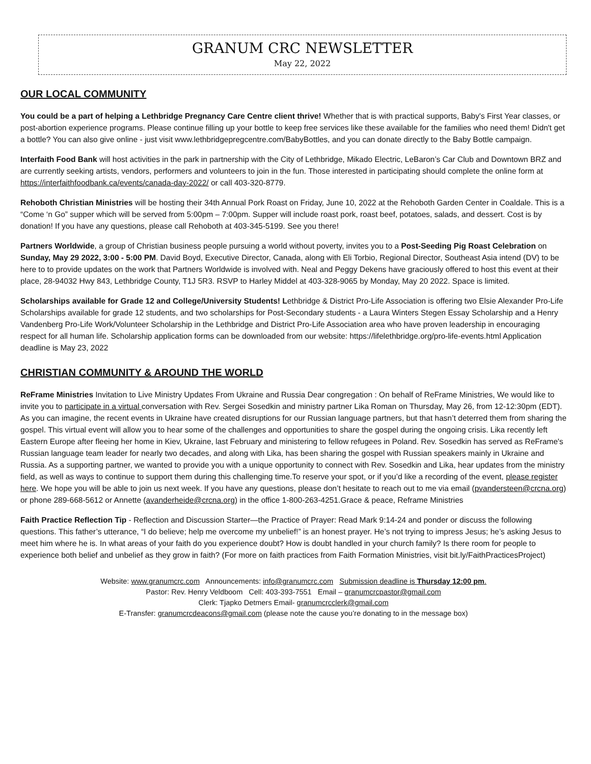GRANUM CRC NEWSLETTER
May 22, 2022
OUR LOCAL COMMUNITY
You could be a part of helping a Lethbridge Pregnancy Care Centre client thrive! Whether that is with practical supports, Baby's First Year classes, or post-abortion experience programs. Please continue filling up your bottle to keep free services like these available for the families who need them! Didn't get a bottle? You can also give online - just visit www.lethbridgepregcentre.com/BabyBottles, and you can donate directly to the Baby Bottle campaign.
Interfaith Food Bank will host activities in the park in partnership with the City of Lethbridge, Mikado Electric, LeBaron’s Car Club and Downtown BRZ and are currently seeking artists, vendors, performers and volunteers to join in the fun. Those interested in participating should complete the online form at https://interfaithfoodbank.ca/events/canada-day-2022/ or call 403-320-8779.
Rehoboth Christian Ministries will be hosting their 34th Annual Pork Roast on Friday, June 10, 2022 at the Rehoboth Garden Center in Coaldale. This is a “Come ‘n Go” supper which will be served from 5:00pm – 7:00pm. Supper will include roast pork, roast beef, potatoes, salads, and dessert. Cost is by donation! If you have any questions, please call Rehoboth at 403-345-5199. See you there!
Partners Worldwide, a group of Christian business people pursuing a world without poverty, invites you to a Post-Seeding Pig Roast Celebration on Sunday, May 29 2022, 3:00 - 5:00 PM. David Boyd, Executive Director, Canada, along with Eli Torbio, Regional Director, Southeast Asia intend (DV) to be here to to provide updates on the work that Partners Worldwide is involved with. Neal and Peggy Dekens have graciously offered to host this event at their place, 28-94032 Hwy 843, Lethbridge County, T1J 5R3. RSVP to Harley Middel at 403-328-9065 by Monday, May 20 2022. Space is limited.
Scholarships available for Grade 12 and College/University Students! Lethbridge & District Pro-Life Association is offering two Elsie Alexander Pro-Life Scholarships available for grade 12 students, and two scholarships for Post-Secondary students - a Laura Winters Stegen Essay Scholarship and a Henry Vandenberg Pro-Life Work/Volunteer Scholarship in the Lethbridge and District Pro-Life Association area who have proven leadership in encouraging respect for all human life. Scholarship application forms can be downloaded from our website: https://lifelethbridge.org/pro-life-events.html Application deadline is May 23, 2022
CHRISTIAN COMMUNITY & AROUND THE WORLD
ReFrame Ministries Invitation to Live Ministry Updates From Ukraine and Russia Dear congregation : On behalf of ReFrame Ministries, We would like to invite you to participate in a virtual conversation with Rev. Sergei Sosedkin and ministry partner Lika Roman on Thursday, May 26, from 12-12:30pm (EDT). As you can imagine, the recent events in Ukraine have created disruptions for our Russian language partners, but that hasn’t deterred them from sharing the gospel. This virtual event will allow you to hear some of the challenges and opportunities to share the gospel during the ongoing crisis. Lika recently left Eastern Europe after fleeing her home in Kiev, Ukraine, last February and ministering to fellow refugees in Poland. Rev. Sosedkin has served as ReFrame's Russian language team leader for nearly two decades, and along with Lika, has been sharing the gospel with Russian speakers mainly in Ukraine and Russia. As a supporting partner, we wanted to provide you with a unique opportunity to connect with Rev. Sosedkin and Lika, hear updates from the ministry field, as well as ways to continue to support them during this challenging time.To reserve your spot, or if you’d like a recording of the event, please register here. We hope you will be able to join us next week. If you have any questions, please don’t hesitate to reach out to me via email (pvandersteen@crcna.org) or phone 289-668-5612 or Annette (avanderheide@crcna.org) in the office 1-800-263-4251.Grace & peace, Reframe Ministries
Faith Practice Reflection Tip - Reflection and Discussion Starter—the Practice of Prayer: Read Mark 9:14-24 and ponder or discuss the following questions. This father’s utterance, “I do believe; help me overcome my unbelief!” is an honest prayer. He’s not trying to impress Jesus; he’s asking Jesus to meet him where he is. In what areas of your faith do you experience doubt? How is doubt handled in your church family? Is there room for people to experience both belief and unbelief as they grow in faith? (For more on faith practices from Faith Formation Ministries, visit bit.ly/FaithPracticesProject)
Website: www.granumcrc.com Announcements: info@granumcrc.com Submission deadline is Thursday 12:00 pm.
Pastor: Rev. Henry Veldboom Cell: 403-393-7551 Email – granumcrcpastor@gmail.com
Clerk: Tjapko Detmers Email- granumcrcclerk@gmail.com
E-Transfer: granumcrcdeacons@gmail.com (please note the cause you’re donating to in the message box)